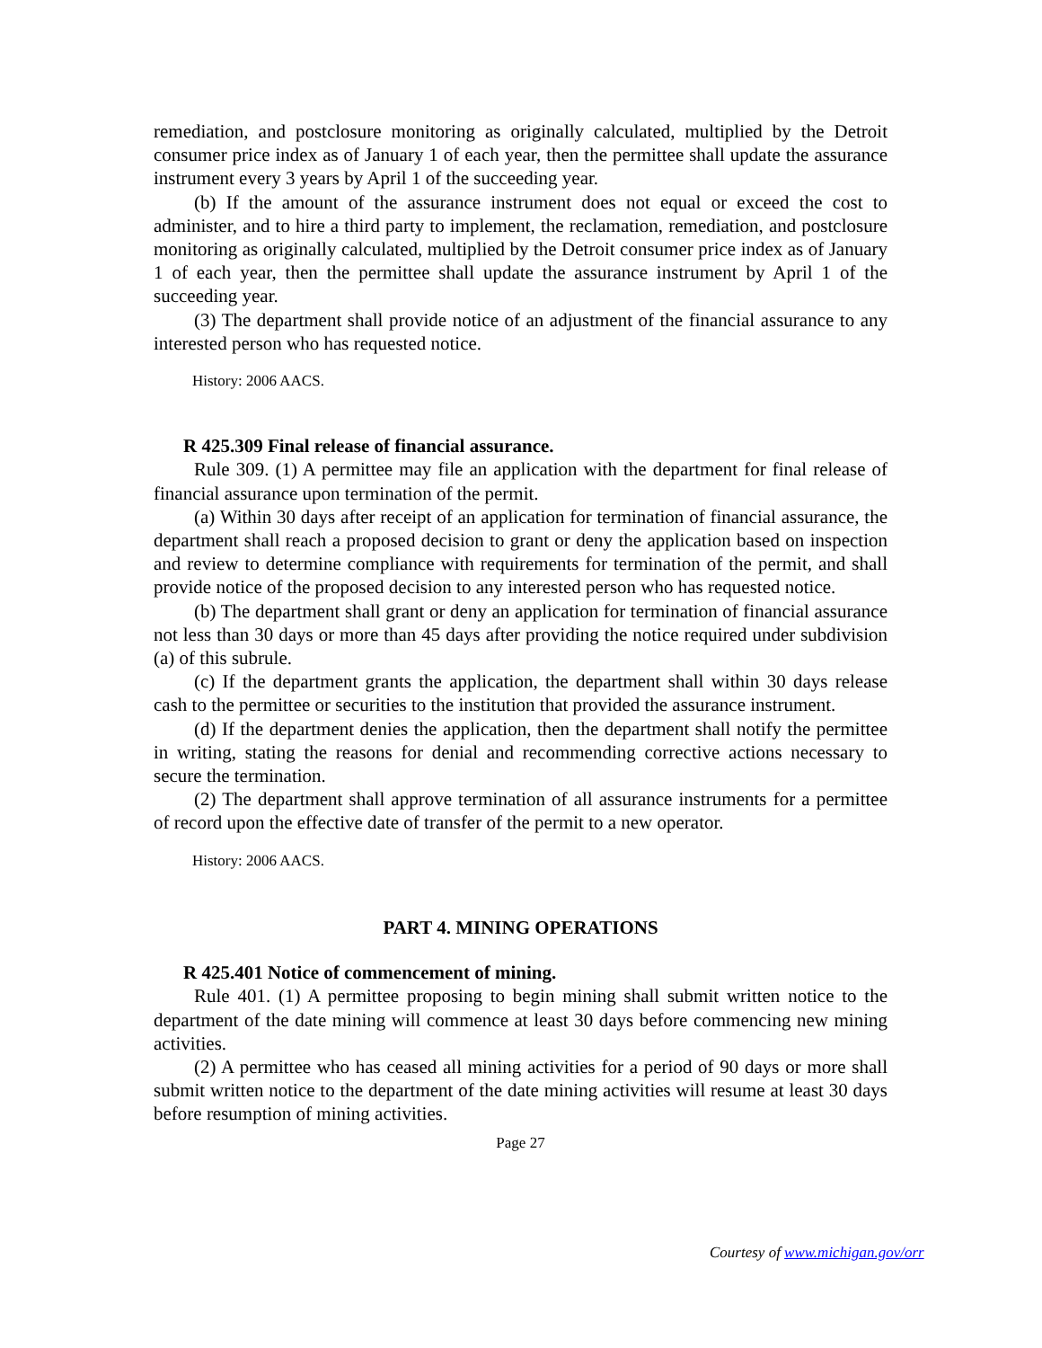remediation, and postclosure monitoring as originally calculated, multiplied by the Detroit consumer price index as of January 1 of each year, then the permittee shall update the assurance instrument every 3 years by April 1 of the succeeding year.
(b) If the amount of the assurance instrument does not equal or exceed the cost to administer, and to hire a third party to implement, the reclamation, remediation, and postclosure monitoring as originally calculated, multiplied by the Detroit consumer price index as of January 1 of each year, then the permittee shall update the assurance instrument by April 1 of the succeeding year.
(3) The department shall provide notice of an adjustment of the financial assurance to any interested person who has requested notice.
History: 2006 AACS.
R 425.309 Final release of financial assurance.
Rule 309. (1) A permittee may file an application with the department for final release of financial assurance upon termination of the permit.
(a) Within 30 days after receipt of an application for termination of financial assurance, the department shall reach a proposed decision to grant or deny the application based on inspection and review to determine compliance with requirements for termination of the permit, and shall provide notice of the proposed decision to any interested person who has requested notice.
(b) The department shall grant or deny an application for termination of financial assurance not less than 30 days or more than 45 days after providing the notice required under subdivision (a) of this subrule.
(c) If the department grants the application, the department shall within 30 days release cash to the permittee or securities to the institution that provided the assurance instrument.
(d) If the department denies the application, then the department shall notify the permittee in writing, stating the reasons for denial and recommending corrective actions necessary to secure the termination.
(2) The department shall approve termination of all assurance instruments for a permittee of record upon the effective date of transfer of the permit to a new operator.
History: 2006 AACS.
PART 4. MINING OPERATIONS
R 425.401 Notice of commencement of mining.
Rule 401. (1) A permittee proposing to begin mining shall submit written notice to the department of the date mining will commence at least 30 days before commencing new mining activities.
(2) A permittee who has ceased all mining activities for a period of 90 days or more shall submit written notice to the department of the date mining activities will resume at least 30 days before resumption of mining activities.
Page 27
Courtesy of www.michigan.gov/orr